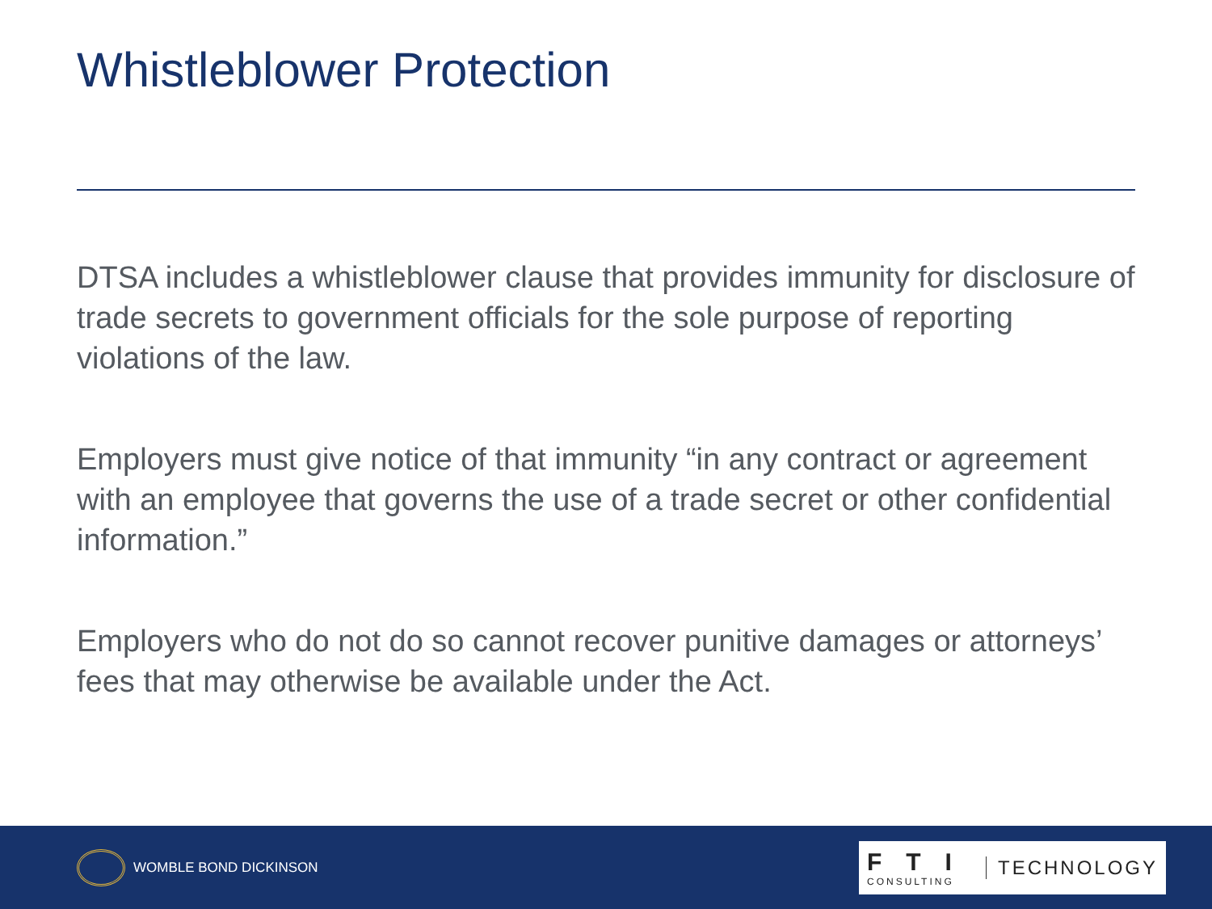Whistleblower Protection
DTSA includes a whistleblower clause that provides immunity for disclosure of trade secrets to government officials for the sole purpose of reporting violations of the law.
Employers must give notice of that immunity “in any contract or agreement with an employee that governs the use of a trade secret or other confidential information.”
Employers who do not do so cannot recover punitive damages or attorneys’ fees that may otherwise be available under the Act.
WOMBLE BOND DICKINSON
FTI
CONSULTING
TECHNOLOGY